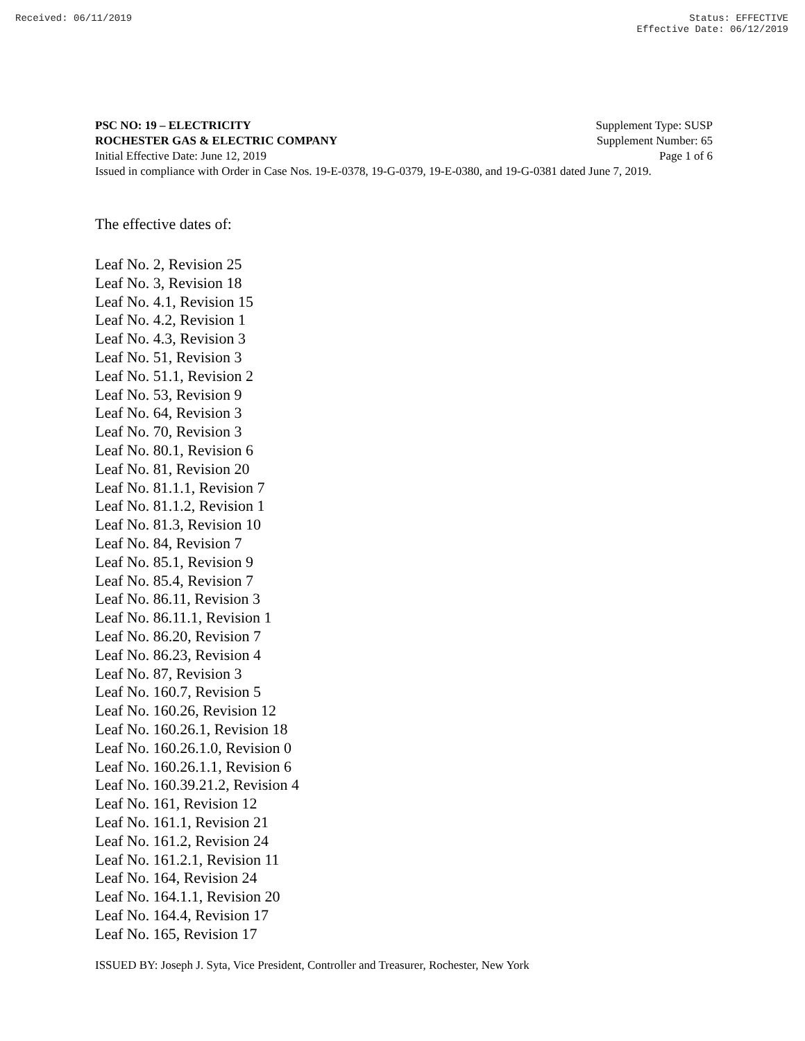Received: 06/11/2019 Status: EFFECTIVE
Effective Date: 06/12/2019
PSC NO: 19 – ELECTRICITY Supplement Type: SUSP
ROCHESTER GAS & ELECTRIC COMPANY Supplement Number: 65
Initial Effective Date: June 12, 2019 Page 1 of 6
Issued in compliance with Order in Case Nos. 19-E-0378, 19-G-0379, 19-E-0380, and 19-G-0381 dated June 7, 2019.
The effective dates of:
Leaf No. 2, Revision 25
Leaf No. 3, Revision 18
Leaf No. 4.1, Revision 15
Leaf No. 4.2, Revision 1
Leaf No. 4.3, Revision 3
Leaf No. 51, Revision 3
Leaf No. 51.1, Revision 2
Leaf No. 53, Revision 9
Leaf No. 64, Revision 3
Leaf No. 70, Revision 3
Leaf No. 80.1, Revision 6
Leaf No. 81, Revision 20
Leaf No. 81.1.1, Revision 7
Leaf No. 81.1.2, Revision 1
Leaf No. 81.3, Revision 10
Leaf No. 84, Revision 7
Leaf No. 85.1, Revision 9
Leaf No. 85.4, Revision 7
Leaf No. 86.11, Revision 3
Leaf No. 86.11.1, Revision 1
Leaf No. 86.20, Revision 7
Leaf No. 86.23, Revision 4
Leaf No. 87, Revision 3
Leaf No. 160.7, Revision 5
Leaf No. 160.26, Revision 12
Leaf No. 160.26.1, Revision 18
Leaf No. 160.26.1.0, Revision 0
Leaf No. 160.26.1.1, Revision 6
Leaf No. 160.39.21.2, Revision 4
Leaf No. 161, Revision 12
Leaf No. 161.1, Revision 21
Leaf No. 161.2, Revision 24
Leaf No. 161.2.1, Revision 11
Leaf No. 164, Revision 24
Leaf No. 164.1.1, Revision 20
Leaf No. 164.4, Revision 17
Leaf No. 165, Revision 17
ISSUED BY: Joseph J. Syta, Vice President, Controller and Treasurer, Rochester, New York